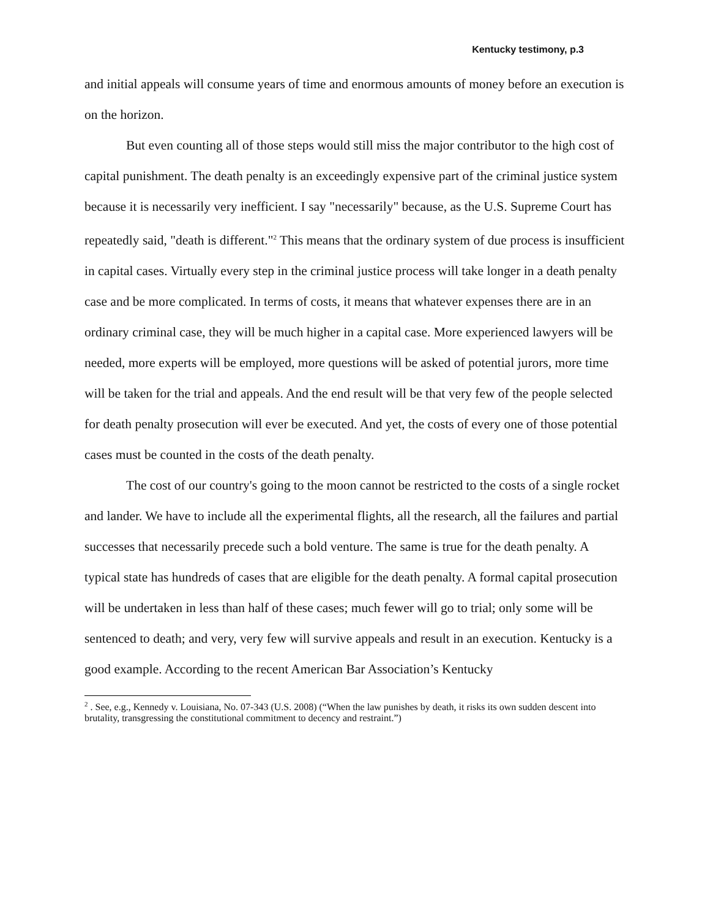Kentucky testimony, p.3
and initial appeals will consume years of time and enormous amounts of money before an execution is on the horizon.
But even counting all of those steps would still miss the major contributor to the high cost of capital punishment. The death penalty is an exceedingly expensive part of the criminal justice system because it is necessarily very inefficient. I say "necessarily" because, as the U.S. Supreme Court has repeatedly said, "death is different."<sup>2</sup> This means that the ordinary system of due process is insufficient in capital cases. Virtually every step in the criminal justice process will take longer in a death penalty case and be more complicated. In terms of costs, it means that whatever expenses there are in an ordinary criminal case, they will be much higher in a capital case. More experienced lawyers will be needed, more experts will be employed, more questions will be asked of potential jurors, more time will be taken for the trial and appeals. And the end result will be that very few of the people selected for death penalty prosecution will ever be executed. And yet, the costs of every one of those potential cases must be counted in the costs of the death penalty.
The cost of our country's going to the moon cannot be restricted to the costs of a single rocket and lander. We have to include all the experimental flights, all the research, all the failures and partial successes that necessarily precede such a bold venture. The same is true for the death penalty. A typical state has hundreds of cases that are eligible for the death penalty. A formal capital prosecution will be undertaken in less than half of these cases; much fewer will go to trial; only some will be sentenced to death; and very, very few will survive appeals and result in an execution. Kentucky is a good example. According to the recent American Bar Association’s Kentucky
<sup>2</sup> . See, e.g., Kennedy v. Louisiana, No. 07-343 (U.S. 2008) (“When the law punishes by death, it risks its own sudden descent into brutality, transgressing the constitutional commitment to decency and restraint.”)